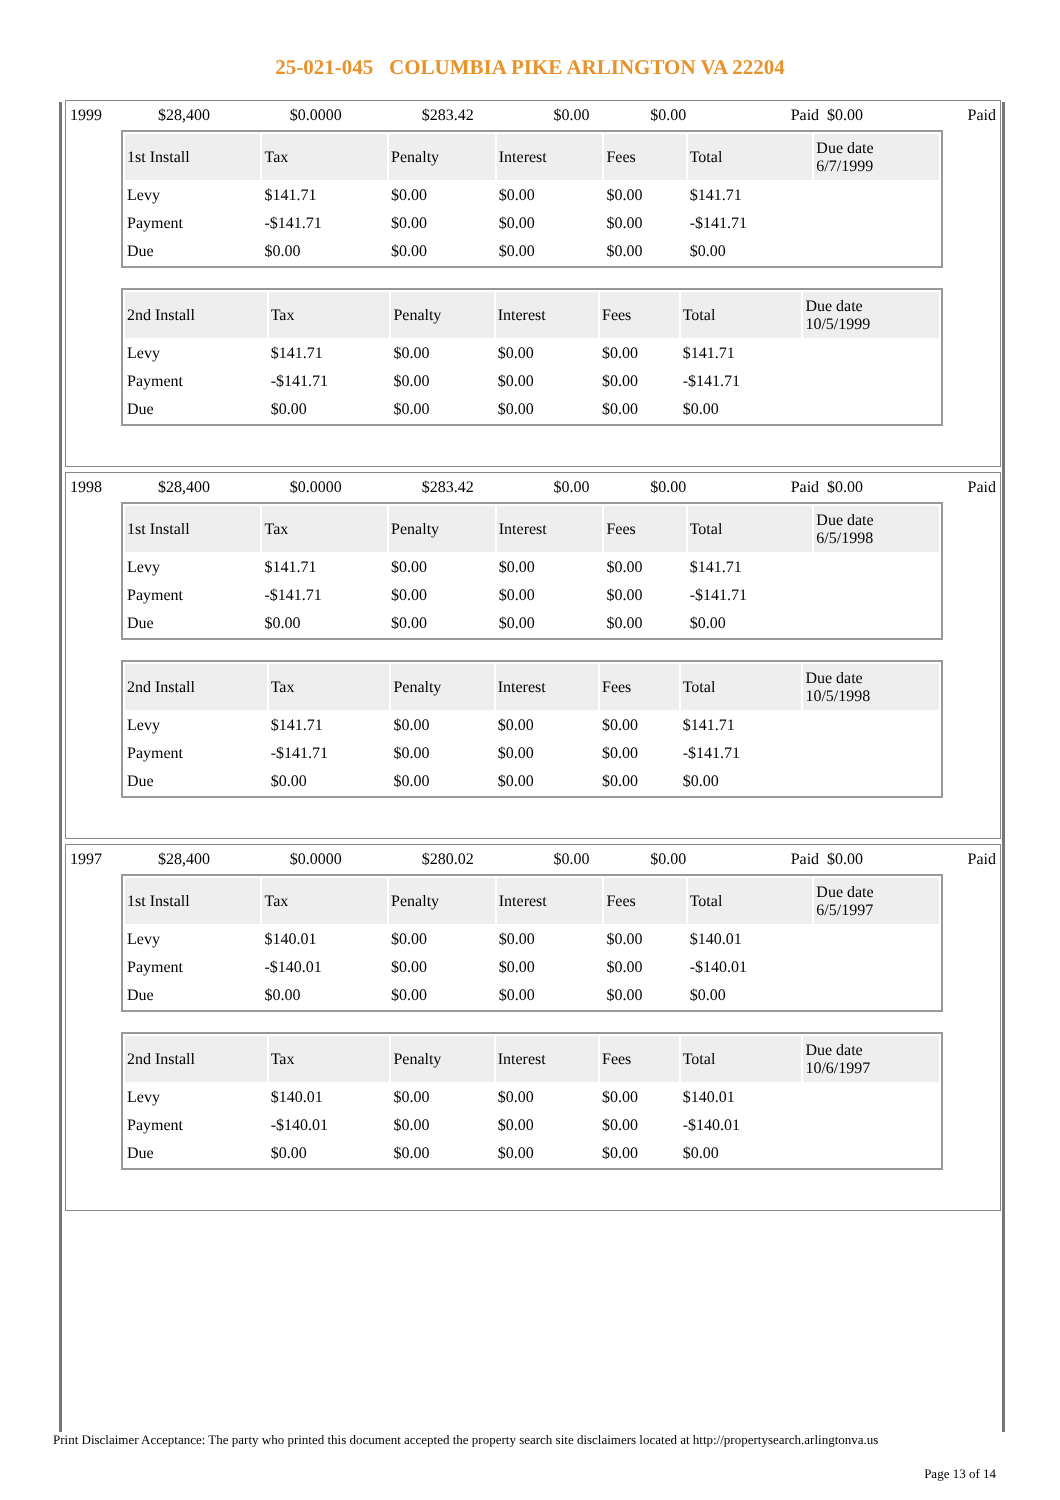25-021-045 COLUMBIA PIKE ARLINGTON VA 22204
| 1999 | $28,400 | $0.0000 | $283.42 | $0.00 | $0.00 | Paid | $0.00 | Paid |
| 1st Install | Tax | Penalty | Interest | Fees | Total | Due date 6/7/1999 |
| --- | --- | --- | --- | --- | --- | --- |
| Levy | $141.71 | $0.00 | $0.00 | $0.00 | $141.71 | |
| Payment | -$141.71 | $0.00 | $0.00 | $0.00 | -$141.71 | |
| Due | $0.00 | $0.00 | $0.00 | $0.00 | $0.00 | |
| 2nd Install | Tax | Penalty | Interest | Fees | Total | Due date 10/5/1999 |
| --- | --- | --- | --- | --- | --- | --- |
| Levy | $141.71 | $0.00 | $0.00 | $0.00 | $141.71 | |
| Payment | -$141.71 | $0.00 | $0.00 | $0.00 | -$141.71 | |
| Due | $0.00 | $0.00 | $0.00 | $0.00 | $0.00 | |
| 1998 | $28,400 | $0.0000 | $283.42 | $0.00 | $0.00 | Paid | $0.00 | Paid |
| 1st Install | Tax | Penalty | Interest | Fees | Total | Due date 6/5/1998 |
| --- | --- | --- | --- | --- | --- | --- |
| Levy | $141.71 | $0.00 | $0.00 | $0.00 | $141.71 | |
| Payment | -$141.71 | $0.00 | $0.00 | $0.00 | -$141.71 | |
| Due | $0.00 | $0.00 | $0.00 | $0.00 | $0.00 | |
| 2nd Install | Tax | Penalty | Interest | Fees | Total | Due date 10/5/1998 |
| --- | --- | --- | --- | --- | --- | --- |
| Levy | $141.71 | $0.00 | $0.00 | $0.00 | $141.71 | |
| Payment | -$141.71 | $0.00 | $0.00 | $0.00 | -$141.71 | |
| Due | $0.00 | $0.00 | $0.00 | $0.00 | $0.00 | |
| 1997 | $28,400 | $0.0000 | $280.02 | $0.00 | $0.00 | Paid | $0.00 | Paid |
| 1st Install | Tax | Penalty | Interest | Fees | Total | Due date 6/5/1997 |
| --- | --- | --- | --- | --- | --- | --- |
| Levy | $140.01 | $0.00 | $0.00 | $0.00 | $140.01 | |
| Payment | -$140.01 | $0.00 | $0.00 | $0.00 | -$140.01 | |
| Due | $0.00 | $0.00 | $0.00 | $0.00 | $0.00 | |
| 2nd Install | Tax | Penalty | Interest | Fees | Total | Due date 10/6/1997 |
| --- | --- | --- | --- | --- | --- | --- |
| Levy | $140.01 | $0.00 | $0.00 | $0.00 | $140.01 | |
| Payment | -$140.01 | $0.00 | $0.00 | $0.00 | -$140.01 | |
| Due | $0.00 | $0.00 | $0.00 | $0.00 | $0.00 | |
Print Disclaimer Acceptance: The party who printed this document accepted the property search site disclaimers located at http://propertysearch.arlingtonva.us
Page 13 of 14